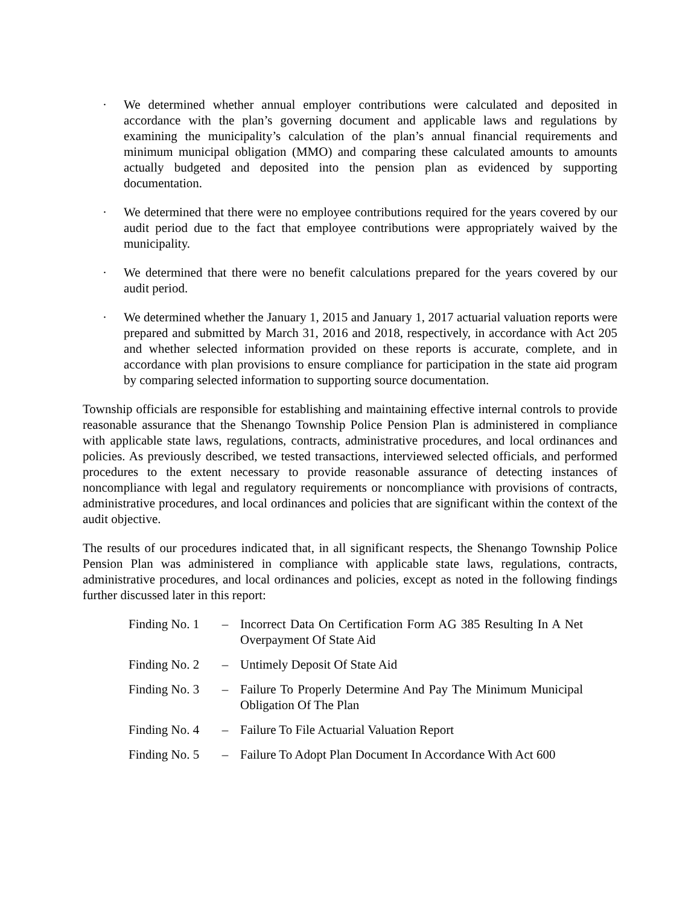· We determined whether annual employer contributions were calculated and deposited in accordance with the plan’s governing document and applicable laws and regulations by examining the municipality’s calculation of the plan’s annual financial requirements and minimum municipal obligation (MMO) and comparing these calculated amounts to amounts actually budgeted and deposited into the pension plan as evidenced by supporting documentation.
· We determined that there were no employee contributions required for the years covered by our audit period due to the fact that employee contributions were appropriately waived by the municipality.
· We determined that there were no benefit calculations prepared for the years covered by our audit period.
· We determined whether the January 1, 2015 and January 1, 2017 actuarial valuation reports were prepared and submitted by March 31, 2016 and 2018, respectively, in accordance with Act 205 and whether selected information provided on these reports is accurate, complete, and in accordance with plan provisions to ensure compliance for participation in the state aid program by comparing selected information to supporting source documentation.
Township officials are responsible for establishing and maintaining effective internal controls to provide reasonable assurance that the Shenango Township Police Pension Plan is administered in compliance with applicable state laws, regulations, contracts, administrative procedures, and local ordinances and policies. As previously described, we tested transactions, interviewed selected officials, and performed procedures to the extent necessary to provide reasonable assurance of detecting instances of noncompliance with legal and regulatory requirements or noncompliance with provisions of contracts, administrative procedures, and local ordinances and policies that are significant within the context of the audit objective.
The results of our procedures indicated that, in all significant respects, the Shenango Township Police Pension Plan was administered in compliance with applicable state laws, regulations, contracts, administrative procedures, and local ordinances and policies, except as noted in the following findings further discussed later in this report:
| Finding No. 1 | – | Incorrect Data On Certification Form AG 385 Resulting In A Net Overpayment Of State Aid |
| Finding No. 2 | – | Untimely Deposit Of State Aid |
| Finding No. 3 | – | Failure To Properly Determine And Pay The Minimum Municipal Obligation Of The Plan |
| Finding No. 4 | – | Failure To File Actuarial Valuation Report |
| Finding No. 5 | – | Failure To Adopt Plan Document In Accordance With Act 600 |